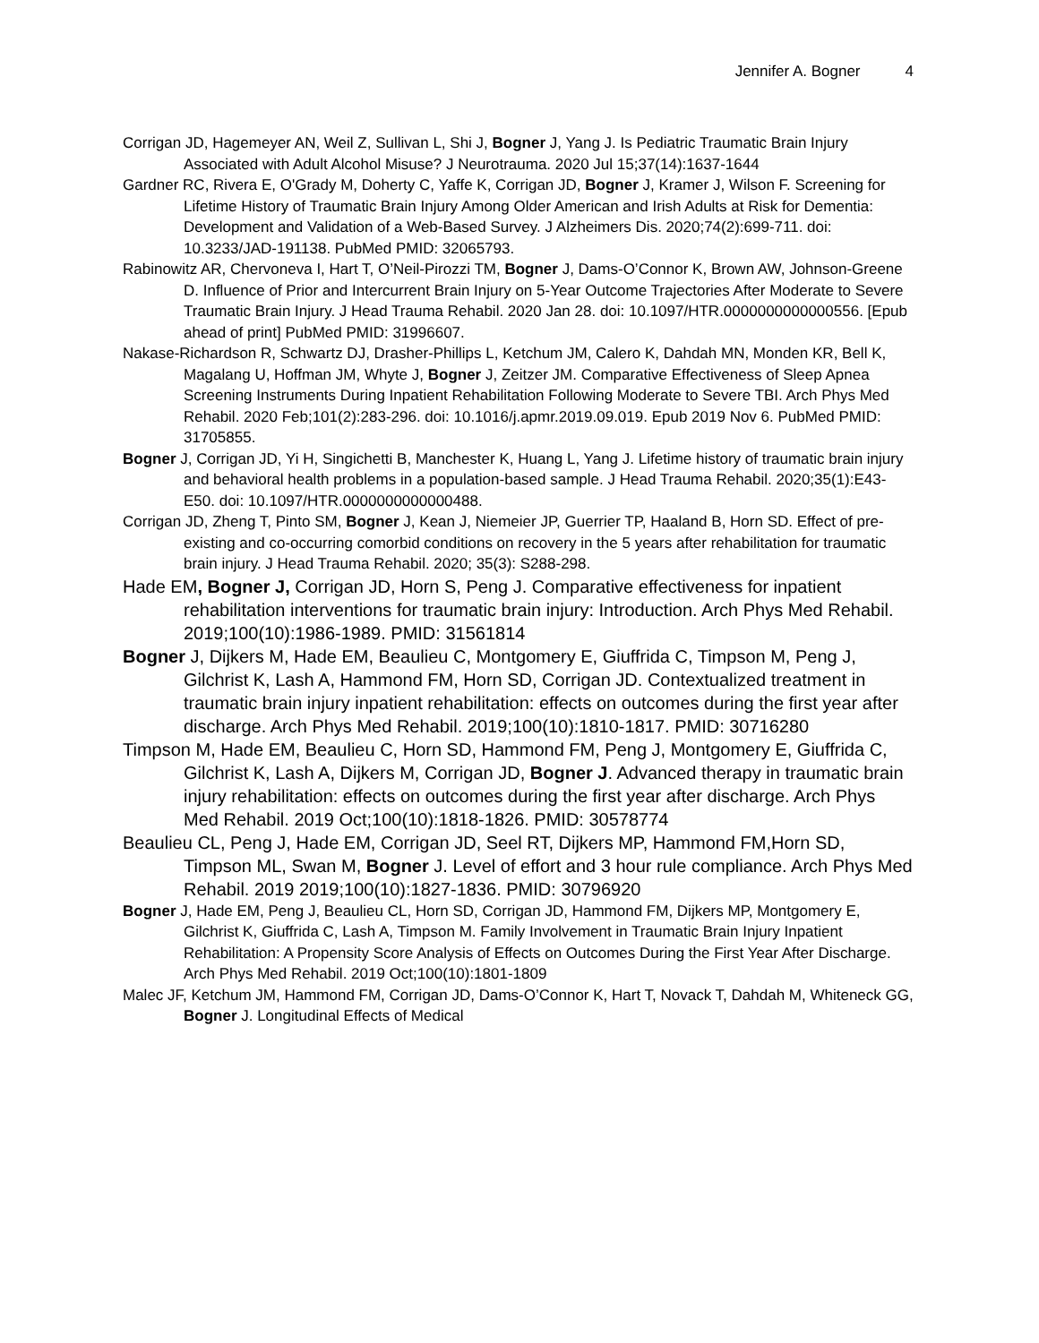Jennifer A. Bogner 4
Corrigan JD, Hagemeyer AN, Weil Z, Sullivan L, Shi J, Bogner J, Yang J. Is Pediatric Traumatic Brain Injury Associated with Adult Alcohol Misuse? J Neurotrauma. 2020 Jul 15;37(14):1637-1644
Gardner RC, Rivera E, O'Grady M, Doherty C, Yaffe K, Corrigan JD, Bogner J, Kramer J, Wilson F. Screening for Lifetime History of Traumatic Brain Injury Among Older American and Irish Adults at Risk for Dementia: Development and Validation of a Web-Based Survey. J Alzheimers Dis. 2020;74(2):699-711. doi: 10.3233/JAD-191138. PubMed PMID: 32065793.
Rabinowitz AR, Chervoneva I, Hart T, O’Neil-Pirozzi TM, Bogner J, Dams-O’Connor K, Brown AW, Johnson-Greene D. Influence of Prior and Intercurrent Brain Injury on 5-Year Outcome Trajectories After Moderate to Severe Traumatic Brain Injury. J Head Trauma Rehabil. 2020 Jan 28. doi: 10.1097/HTR.0000000000000556. [Epub ahead of print] PubMed PMID: 31996607.
Nakase-Richardson R, Schwartz DJ, Drasher-Phillips L, Ketchum JM, Calero K, Dahdah MN, Monden KR, Bell K, Magalang U, Hoffman JM, Whyte J, Bogner J, Zeitzer JM. Comparative Effectiveness of Sleep Apnea Screening Instruments During Inpatient Rehabilitation Following Moderate to Severe TBI. Arch Phys Med Rehabil. 2020 Feb;101(2):283-296. doi: 10.1016/j.apmr.2019.09.019. Epub 2019 Nov 6. PubMed PMID: 31705855.
Bogner J, Corrigan JD, Yi H, Singichetti B, Manchester K, Huang L, Yang J. Lifetime history of traumatic brain injury and behavioral health problems in a population-based sample. J Head Trauma Rehabil. 2020;35(1):E43-E50. doi: 10.1097/HTR.0000000000000488.
Corrigan JD, Zheng T, Pinto SM, Bogner J, Kean J, Niemeier JP, Guerrier TP, Haaland B, Horn SD. Effect of pre-existing and co-occurring comorbid conditions on recovery in the 5 years after rehabilitation for traumatic brain injury. J Head Trauma Rehabil. 2020; 35(3): S288-298.
Hade EM, Bogner J, Corrigan JD, Horn S, Peng J. Comparative effectiveness for inpatient rehabilitation interventions for traumatic brain injury: Introduction. Arch Phys Med Rehabil. 2019;100(10):1986-1989. PMID: 31561814
Bogner J, Dijkers M, Hade EM, Beaulieu C, Montgomery E, Giuffrida C, Timpson M, Peng J, Gilchrist K, Lash A, Hammond FM, Horn SD, Corrigan JD. Contextualized treatment in traumatic brain injury inpatient rehabilitation: effects on outcomes during the first year after discharge. Arch Phys Med Rehabil. 2019;100(10):1810-1817. PMID: 30716280
Timpson M, Hade EM, Beaulieu C, Horn SD, Hammond FM, Peng J, Montgomery E, Giuffrida C, Gilchrist K, Lash A, Dijkers M, Corrigan JD, Bogner J. Advanced therapy in traumatic brain injury rehabilitation: effects on outcomes during the first year after discharge. Arch Phys Med Rehabil. 2019 Oct;100(10):1818-1826. PMID: 30578774
Beaulieu CL, Peng J, Hade EM, Corrigan JD, Seel RT, Dijkers MP, Hammond FM,Horn SD, Timpson ML, Swan M, Bogner J. Level of effort and 3 hour rule compliance. Arch Phys Med Rehabil. 2019 2019;100(10):1827-1836. PMID: 30796920
Bogner J, Hade EM, Peng J, Beaulieu CL, Horn SD, Corrigan JD, Hammond FM, Dijkers MP, Montgomery E, Gilchrist K, Giuffrida C, Lash A, Timpson M. Family Involvement in Traumatic Brain Injury Inpatient Rehabilitation: A Propensity Score Analysis of Effects on Outcomes During the First Year After Discharge. Arch Phys Med Rehabil. 2019 Oct;100(10):1801-1809
Malec JF, Ketchum JM, Hammond FM, Corrigan JD, Dams-O’Connor K, Hart T, Novack T, Dahdah M, Whiteneck GG, Bogner J. Longitudinal Effects of Medical